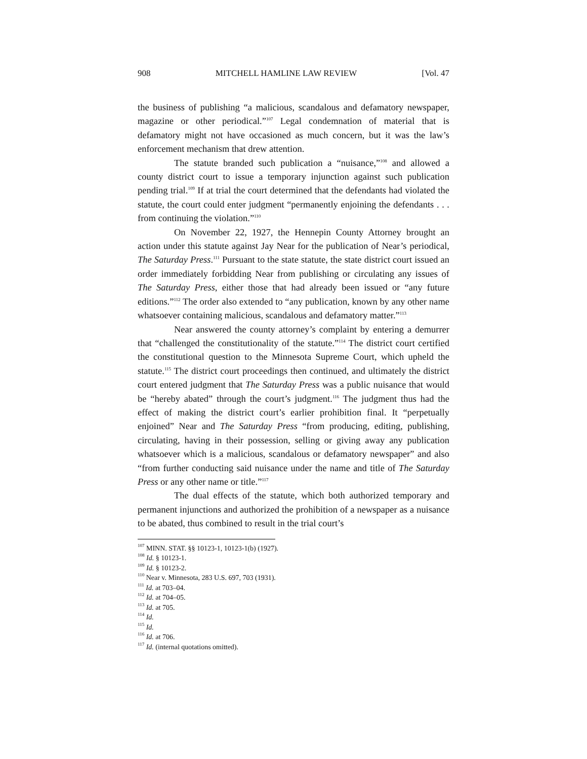908 MITCHELL HAMLINE LAW REVIEW [Vol. 47
the business of publishing “a malicious, scandalous and defamatory newspaper, magazine or other periodical.”<sup>107</sup> Legal condemnation of material that is defamatory might not have occasioned as much concern, but it was the law’s enforcement mechanism that drew attention.
The statute branded such publication a “nuisance,”<sup>108</sup> and allowed a county district court to issue a temporary injunction against such publication pending trial.<sup>109</sup> If at trial the court determined that the defendants had violated the statute, the court could enter judgment “permanently enjoining the defendants . . . from continuing the violation.”<sup>110</sup>
On November 22, 1927, the Hennepin County Attorney brought an action under this statute against Jay Near for the publication of Near’s periodical, The Saturday Press.<sup>111</sup> Pursuant to the state statute, the state district court issued an order immediately forbidding Near from publishing or circulating any issues of The Saturday Press, either those that had already been issued or “any future editions.”<sup>112</sup> The order also extended to “any publication, known by any other name whatsoever containing malicious, scandalous and defamatory matter.”<sup>113</sup>
Near answered the county attorney’s complaint by entering a demurrer that “challenged the constitutionality of the statute.”<sup>114</sup> The district court certified the constitutional question to the Minnesota Supreme Court, which upheld the statute.<sup>115</sup> The district court proceedings then continued, and ultimately the district court entered judgment that The Saturday Press was a public nuisance that would be “hereby abated” through the court’s judgment.<sup>116</sup> The judgment thus had the effect of making the district court’s earlier prohibition final. It “perpetually enjoined” Near and The Saturday Press “from producing, editing, publishing, circulating, having in their possession, selling or giving away any publication whatsoever which is a malicious, scandalous or defamatory newspaper” and also “from further conducting said nuisance under the name and title of The Saturday Press or any other name or title.”<sup>117</sup>
The dual effects of the statute, which both authorized temporary and permanent injunctions and authorized the prohibition of a newspaper as a nuisance to be abated, thus combined to result in the trial court’s
<sup>107</sup> MINN. STAT. §§ 10123-1, 10123-1(b) (1927).
<sup>108</sup> Id. § 10123-1.
<sup>109</sup> Id. § 10123-2.
<sup>110</sup> Near v. Minnesota, 283 U.S. 697, 703 (1931).
<sup>111</sup> Id. at 703–04.
<sup>112</sup> Id. at 704–05.
<sup>113</sup> Id. at 705.
<sup>114</sup> Id.
<sup>115</sup> Id.
<sup>116</sup> Id. at 706.
<sup>117</sup> Id. (internal quotations omitted).